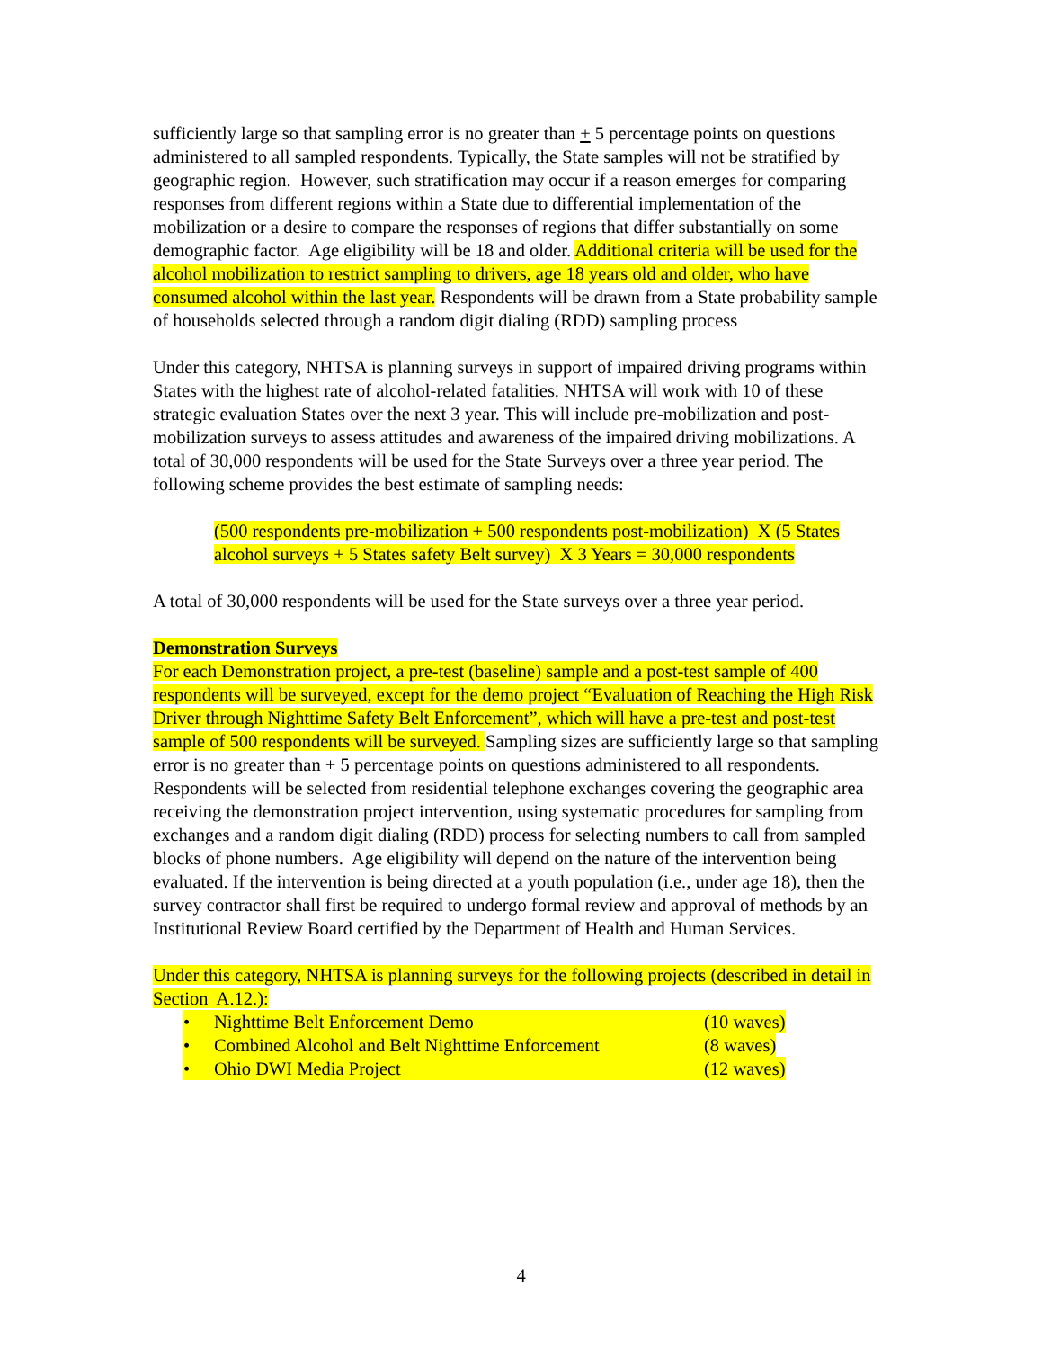sufficiently large so that sampling error is no greater than + 5 percentage points on questions administered to all sampled respondents. Typically, the State samples will not be stratified by geographic region. However, such stratification may occur if a reason emerges for comparing responses from different regions within a State due to differential implementation of the mobilization or a desire to compare the responses of regions that differ substantially on some demographic factor. Age eligibility will be 18 and older. Additional criteria will be used for the alcohol mobilization to restrict sampling to drivers, age 18 years old and older, who have consumed alcohol within the last year. Respondents will be drawn from a State probability sample of households selected through a random digit dialing (RDD) sampling process
Under this category, NHTSA is planning surveys in support of impaired driving programs within States with the highest rate of alcohol-related fatalities. NHTSA will work with 10 of these strategic evaluation States over the next 3 year. This will include pre-mobilization and post-mobilization surveys to assess attitudes and awareness of the impaired driving mobilizations. A total of 30,000 respondents will be used for the State Surveys over a three year period. The following scheme provides the best estimate of sampling needs:
(500 respondents pre-mobilization + 500 respondents post-mobilization) X (5 States alcohol surveys + 5 States safety Belt survey) X 3 Years = 30,000 respondents
A total of 30,000 respondents will be used for the State surveys over a three year period.
Demonstration Surveys
For each Demonstration project, a pre-test (baseline) sample and a post-test sample of 400 respondents will be surveyed, except for the demo project “Evaluation of Reaching the High Risk Driver through Nighttime Safety Belt Enforcement”, which will have a pre-test and post-test sample of 500 respondents will be surveyed. Sampling sizes are sufficiently large so that sampling error is no greater than + 5 percentage points on questions administered to all respondents. Respondents will be selected from residential telephone exchanges covering the geographic area receiving the demonstration project intervention, using systematic procedures for sampling from exchanges and a random digit dialing (RDD) process for selecting numbers to call from sampled blocks of phone numbers. Age eligibility will depend on the nature of the intervention being evaluated. If the intervention is being directed at a youth population (i.e., under age 18), then the survey contractor shall first be required to undergo formal review and approval of methods by an Institutional Review Board certified by the Department of Health and Human Services.
Under this category, NHTSA is planning surveys for the following projects (described in detail in Section A.12.):
• Nighttime Belt Enforcement Demo (10 waves)
• Combined Alcohol and Belt Nighttime Enforcement (8 waves)
• Ohio DWI Media Project (12 waves)
4